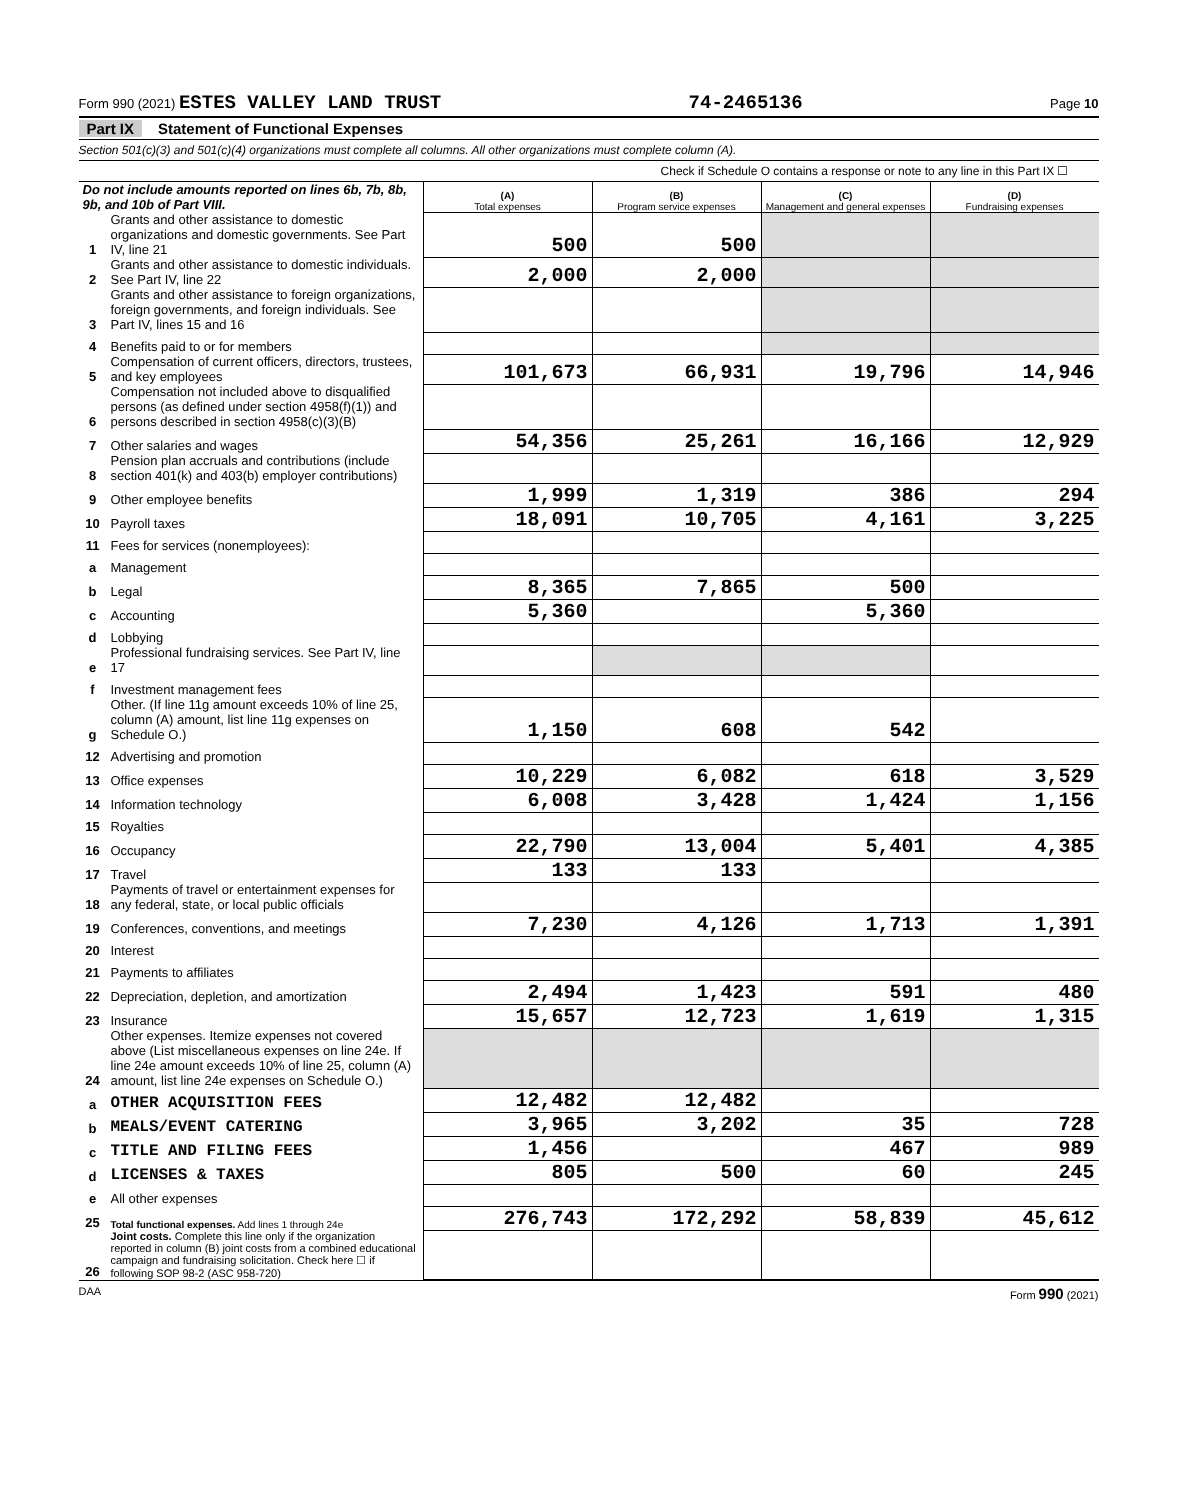Form 990 (2021) ESTES VALLEY LAND TRUST 74-2465136 Page 10
Part IX Statement of Functional Expenses
Section 501(c)(3) and 501(c)(4) organizations must complete all columns. All other organizations must complete column (A).
Check if Schedule O contains a response or note to any line in this Part IX ☐
| Do not include amounts reported on lines 6b, 7b, 8b, 9b, and 10b of Part VIII. | | (A) Total expenses | (B) Program service expenses | (C) Management and general expenses | (D) Fundraising expenses |
| 1 | Grants and other assistance to domestic organizations and domestic governments. See Part IV, line 21 | 500 | 500 | | |
| 2 | Grants and other assistance to domestic individuals. See Part IV, line 22 | 2,000 | 2,000 | | |
| 3 | Grants and other assistance to foreign organizations, foreign governments, and foreign individuals. See Part IV, lines 15 and 16 | | | | |
| 4 | Benefits paid to or for members | | | | |
| 5 | Compensation of current officers, directors, trustees, and key employees | 101,673 | 66,931 | 19,796 | 14,946 |
| 6 | Compensation not included above to disqualified persons (as defined under section 4958(f)(1)) and persons described in section 4958(c)(3)(B) | | | | |
| 7 | Other salaries and wages | 54,356 | 25,261 | 16,166 | 12,929 |
| 8 | Pension plan accruals and contributions (include section 401(k) and 403(b) employer contributions) | | | | |
| 9 | Other employee benefits | 1,999 | 1,319 | 386 | 294 |
| 10 | Payroll taxes | 18,091 | 10,705 | 4,161 | 3,225 |
| 11 | Fees for services (nonemployees): | | | | |
| a | Management | | | | |
| b | Legal | 8,365 | 7,865 | 500 | |
| c | Accounting | 5,360 | | 5,360 | |
| d | Lobbying | | | | |
| e | Professional fundraising services. See Part IV, line 17 | | | | |
| f | Investment management fees | | | | |
| g | Other. (If line 11g amount exceeds 10% of line 25, column (A) amount, list line 11g expenses on Schedule O.) | 1,150 | 608 | 542 | |
| 12 | Advertising and promotion | | | | |
| 13 | Office expenses | 10,229 | 6,082 | 618 | 3,529 |
| 14 | Information technology | 6,008 | 3,428 | 1,424 | 1,156 |
| 15 | Royalties | | | | |
| 16 | Occupancy | 22,790 | 13,004 | 5,401 | 4,385 |
| 17 | Travel | 133 | 133 | | |
| 18 | Payments of travel or entertainment expenses for any federal, state, or local public officials | | | | |
| 19 | Conferences, conventions, and meetings | 7,230 | 4,126 | 1,713 | 1,391 |
| 20 | Interest | | | | |
| 21 | Payments to affiliates | | | | |
| 22 | Depreciation, depletion, and amortization | 2,494 | 1,423 | 591 | 480 |
| 23 | Insurance | 15,657 | 12,723 | 1,619 | 1,315 |
| 24 | Other expenses. Itemize expenses not covered above (List miscellaneous expenses on line 24e. If line 24e amount exceeds 10% of line 25, column (A) amount, list line 24e expenses on Schedule O.) | | | | |
| a | OTHER ACQUISITION FEES | 12,482 | 12,482 | | |
| b | MEALS/EVENT CATERING | 3,965 | 3,202 | 35 | 728 |
| c | TITLE AND FILING FEES | 1,456 | | 467 | 989 |
| d | LICENSES & TAXES | 805 | 500 | 60 | 245 |
| e | All other expenses | | | | |
| 25 | Total functional expenses. Add lines 1 through 24e | 276,743 | 172,292 | 58,839 | 45,612 |
| 26 | Joint costs. Complete this line only if the organization reported in column (B) joint costs from a combined educational campaign and fundraising solicitation. Check here ☐ if following SOP 98-2 (ASC 958-720) | | | | |
DAA Form 990 (2021)